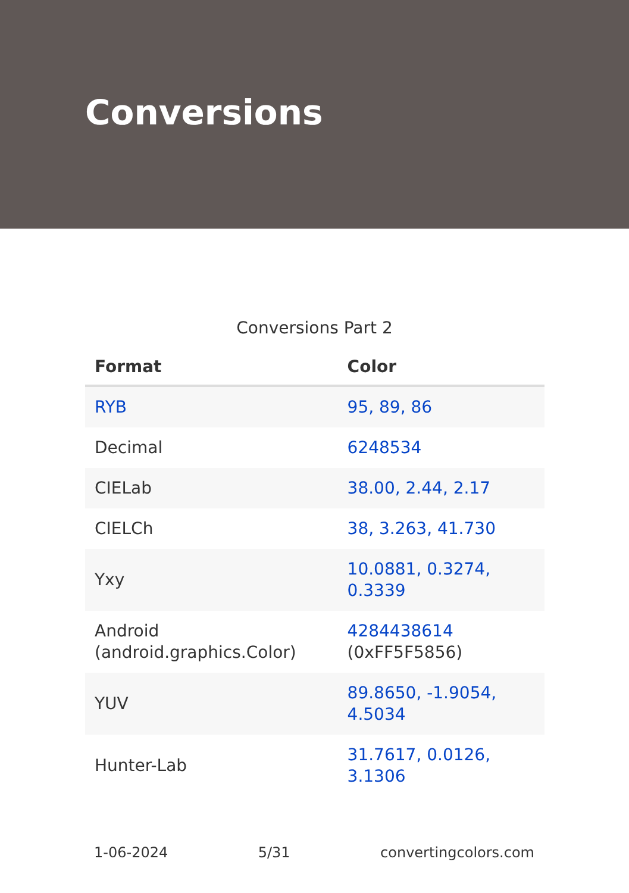Conversions
Conversions Part 2
| Format | Color |
| --- | --- |
| RYB | 95, 89, 86 |
| Decimal | 6248534 |
| CIELab | 38.00, 2.44, 2.17 |
| CIELCh | 38, 3.263, 41.730 |
| Yxy | 10.0881, 0.3274, 0.3339 |
| Android (android.graphics.Color) | 4284438614 (0xFF5F5856) |
| YUV | 89.8650, -1.9054, 4.5034 |
| Hunter-Lab | 31.7617, 0.0126, 3.1306 |
1-06-2024 5/31 convertingcolors.com